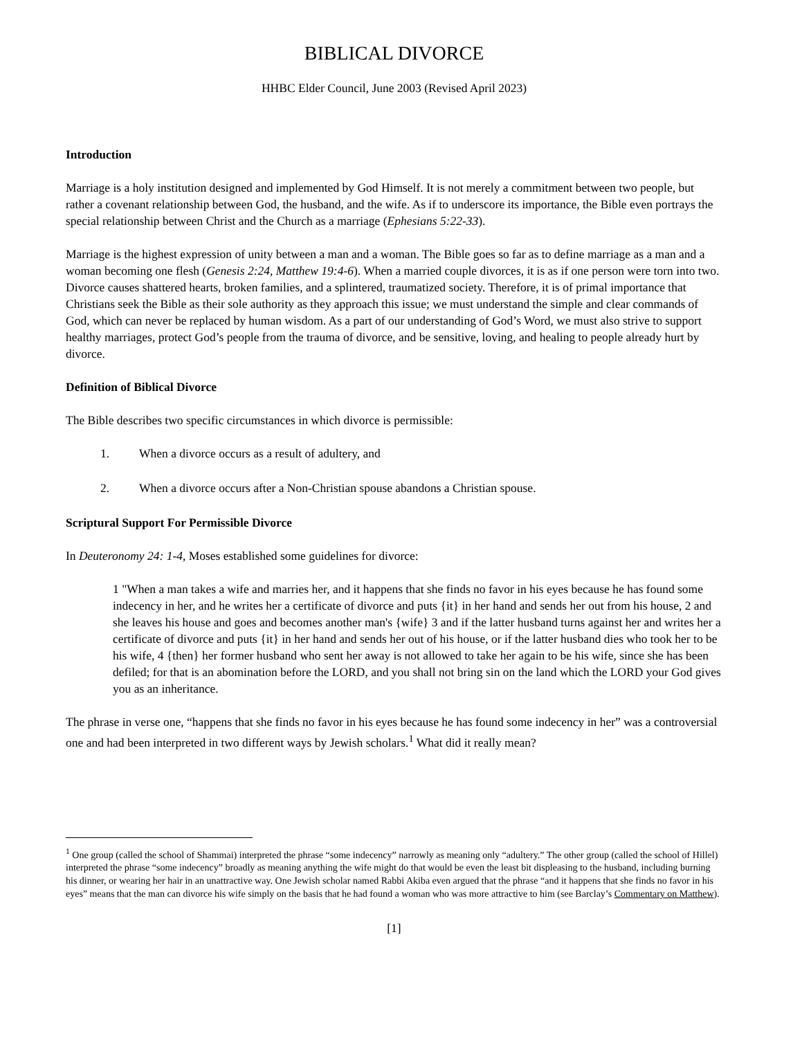BIBLICAL DIVORCE
HHBC Elder Council, June 2003 (Revised April 2023)
Introduction
Marriage is a holy institution designed and implemented by God Himself. It is not merely a commitment between two people, but rather a covenant relationship between God, the husband, and the wife. As if to underscore its importance, the Bible even portrays the special relationship between Christ and the Church as a marriage (Ephesians 5:22-33).
Marriage is the highest expression of unity between a man and a woman. The Bible goes so far as to define marriage as a man and a woman becoming one flesh (Genesis 2:24, Matthew 19:4-6). When a married couple divorces, it is as if one person were torn into two. Divorce causes shattered hearts, broken families, and a splintered, traumatized society. Therefore, it is of primal importance that Christians seek the Bible as their sole authority as they approach this issue; we must understand the simple and clear commands of God, which can never be replaced by human wisdom. As a part of our understanding of God’s Word, we must also strive to support healthy marriages, protect God’s people from the trauma of divorce, and be sensitive, loving, and healing to people already hurt by divorce.
Definition of Biblical Divorce
The Bible describes two specific circumstances in which divorce is permissible:
1. When a divorce occurs as a result of adultery, and
2. When a divorce occurs after a Non-Christian spouse abandons a Christian spouse.
Scriptural Support For Permissible Divorce
In Deuteronomy 24: 1-4, Moses established some guidelines for divorce:
1 "When a man takes a wife and marries her, and it happens that she finds no favor in his eyes because he has found some indecency in her, and he writes her a certificate of divorce and puts {it} in her hand and sends her out from his house, 2 and she leaves his house and goes and becomes another man's {wife} 3 and if the latter husband turns against her and writes her a certificate of divorce and puts {it} in her hand and sends her out of his house, or if the latter husband dies who took her to be his wife, 4 {then} her former husband who sent her away is not allowed to take her again to be his wife, since she has been defiled; for that is an abomination before the LORD, and you shall not bring sin on the land which the LORD your God gives you as an inheritance.
The phrase in verse one, “happens that she finds no favor in his eyes because he has found some indecency in her” was a controversial one and had been interpreted in two different ways by Jewish scholars.<sup>1</sup> What did it really mean?
<sup>1</sup> One group (called the school of Shammai) interpreted the phrase “some indecency” narrowly as meaning only “adultery.” The other group (called the school of Hillel) interpreted the phrase “some indecency” broadly as meaning anything the wife might do that would be even the least bit displeasing to the husband, including burning his dinner, or wearing her hair in an unattractive way. One Jewish scholar named Rabbi Akiba even argued that the phrase “and it happens that she finds no favor in his eyes” means that the man can divorce his wife simply on the basis that he had found a woman who was more attractive to him (see Barclay’s Commentary on Matthew).
[1]